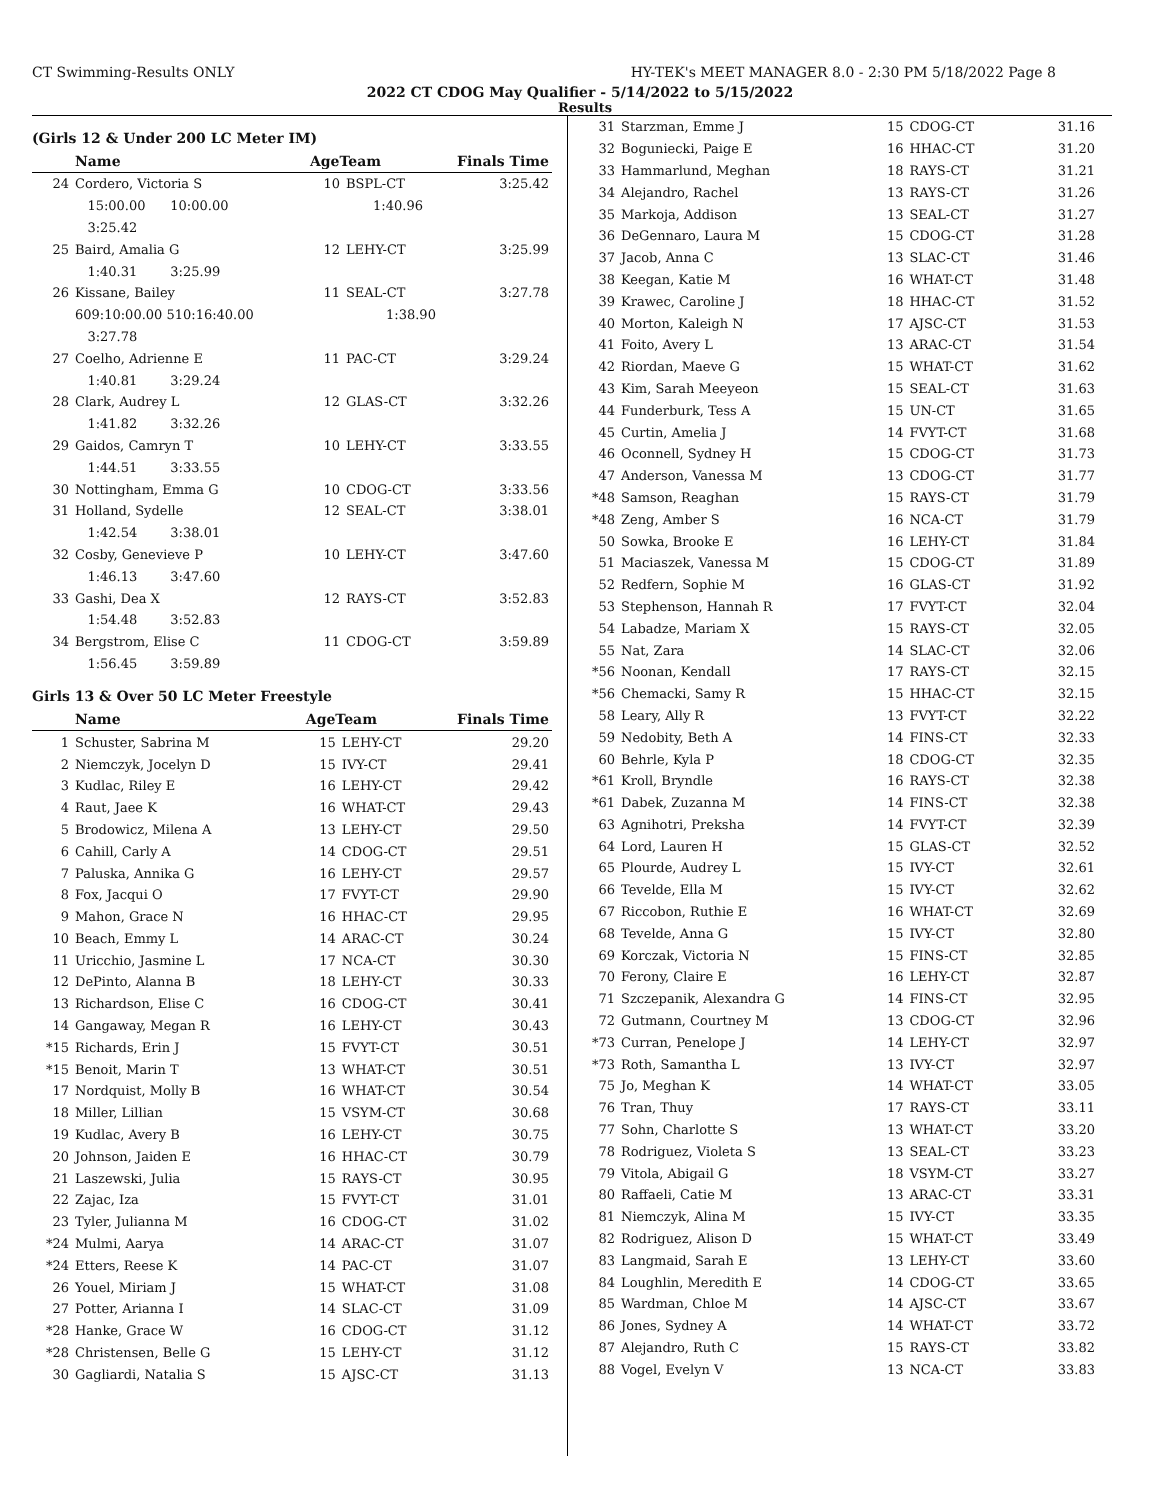CT Swimming-Results ONLY HY-TEK's MEET MANAGER 8.0 - 2:30 PM 5/18/2022 Page 8
2022 CT CDOG May Qualifier - 5/14/2022 to 5/15/2022
Results
(Girls 12 & Under 200 LC Meter IM)
| | Name | AgeTeam | | Finals Time |
| --- | --- | --- | --- | --- |
| 24 | Cordero, Victoria S | 10 | BSPL-CT | 3:25.42 |
| | 15:00.00 10:00.00 1:40.96 | | | |
| | 3:25.42 | | | |
| 25 | Baird, Amalia G | 12 | LEHY-CT | 3:25.99 |
| | 1:40.31 3:25.99 | | | |
| 26 | Kissane, Bailey | 11 | SEAL-CT | 3:27.78 |
| | 609:10:00.00 510:16:40.00 1:38.90 | | | |
| | 3:27.78 | | | |
| 27 | Coelho, Adrienne E | 11 | PAC-CT | 3:29.24 |
| | 1:40.81 3:29.24 | | | |
| 28 | Clark, Audrey L | 12 | GLAS-CT | 3:32.26 |
| | 1:41.82 3:32.26 | | | |
| 29 | Gaidos, Camryn T | 10 | LEHY-CT | 3:33.55 |
| | 1:44.51 3:33.55 | | | |
| 30 | Nottingham, Emma G | 10 | CDOG-CT | 3:33.56 |
| 31 | Holland, Sydelle | 12 | SEAL-CT | 3:38.01 |
| | 1:42.54 3:38.01 | | | |
| 32 | Cosby, Genevieve P | 10 | LEHY-CT | 3:47.60 |
| | 1:46.13 3:47.60 | | | |
| 33 | Gashi, Dea X | 12 | RAYS-CT | 3:52.83 |
| | 1:54.48 3:52.83 | | | |
| 34 | Bergstrom, Elise C | 11 | CDOG-CT | 3:59.89 |
| | 1:56.45 3:59.89 | | | |
Girls 13 & Over 50 LC Meter Freestyle
| | Name | AgeTeam | | Finals Time |
| --- | --- | --- | --- | --- |
| 1 | Schuster, Sabrina M | 15 | LEHY-CT | 29.20 |
| 2 | Niemczyk, Jocelyn D | 15 | IVY-CT | 29.41 |
| 3 | Kudlac, Riley E | 16 | LEHY-CT | 29.42 |
| 4 | Raut, Jaee K | 16 | WHAT-CT | 29.43 |
| 5 | Brodowicz, Milena A | 13 | LEHY-CT | 29.50 |
| 6 | Cahill, Carly A | 14 | CDOG-CT | 29.51 |
| 7 | Paluska, Annika G | 16 | LEHY-CT | 29.57 |
| 8 | Fox, Jacqui O | 17 | FVYT-CT | 29.90 |
| 9 | Mahon, Grace N | 16 | HHAC-CT | 29.95 |
| 10 | Beach, Emmy L | 14 | ARAC-CT | 30.24 |
| 11 | Uricchio, Jasmine L | 17 | NCA-CT | 30.30 |
| 12 | DePinto, Alanna B | 18 | LEHY-CT | 30.33 |
| 13 | Richardson, Elise C | 16 | CDOG-CT | 30.41 |
| 14 | Gangaway, Megan R | 16 | LEHY-CT | 30.43 |
| *15 | Richards, Erin J | 15 | FVYT-CT | 30.51 |
| *15 | Benoit, Marin T | 13 | WHAT-CT | 30.51 |
| 17 | Nordquist, Molly B | 16 | WHAT-CT | 30.54 |
| 18 | Miller, Lillian | 15 | VSYM-CT | 30.68 |
| 19 | Kudlac, Avery B | 16 | LEHY-CT | 30.75 |
| 20 | Johnson, Jaiden E | 16 | HHAC-CT | 30.79 |
| 21 | Laszewski, Julia | 15 | RAYS-CT | 30.95 |
| 22 | Zajac, Iza | 15 | FVYT-CT | 31.01 |
| 23 | Tyler, Julianna M | 16 | CDOG-CT | 31.02 |
| *24 | Mulmi, Aarya | 14 | ARAC-CT | 31.07 |
| *24 | Etters, Reese K | 14 | PAC-CT | 31.07 |
| 26 | Youel, Miriam J | 15 | WHAT-CT | 31.08 |
| 27 | Potter, Arianna I | 14 | SLAC-CT | 31.09 |
| *28 | Hanke, Grace W | 16 | CDOG-CT | 31.12 |
| *28 | Christensen, Belle G | 15 | LEHY-CT | 31.12 |
| 30 | Gagliardi, Natalia S | 15 | AJSC-CT | 31.13 |
| 31 | Starzman, Emme J | 15 | CDOG-CT | 31.16 |
| 32 | Boguniecki, Paige E | 16 | HHAC-CT | 31.20 |
| 33 | Hammarlund, Meghan | 18 | RAYS-CT | 31.21 |
| 34 | Alejandro, Rachel | 13 | RAYS-CT | 31.26 |
| 35 | Markoja, Addison | 13 | SEAL-CT | 31.27 |
| 36 | DeGennaro, Laura M | 15 | CDOG-CT | 31.28 |
| 37 | Jacob, Anna C | 13 | SLAC-CT | 31.46 |
| 38 | Keegan, Katie M | 16 | WHAT-CT | 31.48 |
| 39 | Krawec, Caroline J | 18 | HHAC-CT | 31.52 |
| 40 | Morton, Kaleigh N | 17 | AJSC-CT | 31.53 |
| 41 | Foito, Avery L | 13 | ARAC-CT | 31.54 |
| 42 | Riordan, Maeve G | 15 | WHAT-CT | 31.62 |
| 43 | Kim, Sarah Meeyeon | 15 | SEAL-CT | 31.63 |
| 44 | Funderburk, Tess A | 15 | UN-CT | 31.65 |
| 45 | Curtin, Amelia J | 14 | FVYT-CT | 31.68 |
| 46 | Oconnell, Sydney H | 15 | CDOG-CT | 31.73 |
| 47 | Anderson, Vanessa M | 13 | CDOG-CT | 31.77 |
| *48 | Samson, Reaghan | 15 | RAYS-CT | 31.79 |
| *48 | Zeng, Amber S | 16 | NCA-CT | 31.79 |
| 50 | Sowka, Brooke E | 16 | LEHY-CT | 31.84 |
| 51 | Maciaszek, Vanessa M | 15 | CDOG-CT | 31.89 |
| 52 | Redfern, Sophie M | 16 | GLAS-CT | 31.92 |
| 53 | Stephenson, Hannah R | 17 | FVYT-CT | 32.04 |
| 54 | Labadze, Mariam X | 15 | RAYS-CT | 32.05 |
| 55 | Nat, Zara | 14 | SLAC-CT | 32.06 |
| *56 | Noonan, Kendall | 17 | RAYS-CT | 32.15 |
| *56 | Chemacki, Samy R | 15 | HHAC-CT | 32.15 |
| 58 | Leary, Ally R | 13 | FVYT-CT | 32.22 |
| 59 | Nedobity, Beth A | 14 | FINS-CT | 32.33 |
| 60 | Behrle, Kyla P | 18 | CDOG-CT | 32.35 |
| *61 | Kroll, Bryndle | 16 | RAYS-CT | 32.38 |
| *61 | Dabek, Zuzanna M | 14 | FINS-CT | 32.38 |
| 63 | Agnihotri, Preksha | 14 | FVYT-CT | 32.39 |
| 64 | Lord, Lauren H | 15 | GLAS-CT | 32.52 |
| 65 | Plourde, Audrey L | 15 | IVY-CT | 32.61 |
| 66 | Tevelde, Ella M | 15 | IVY-CT | 32.62 |
| 67 | Riccobon, Ruthie E | 16 | WHAT-CT | 32.69 |
| 68 | Tevelde, Anna G | 15 | IVY-CT | 32.80 |
| 69 | Korczak, Victoria N | 15 | FINS-CT | 32.85 |
| 70 | Ferony, Claire E | 16 | LEHY-CT | 32.87 |
| 71 | Szczepanik, Alexandra G | 14 | FINS-CT | 32.95 |
| 72 | Gutmann, Courtney M | 13 | CDOG-CT | 32.96 |
| *73 | Curran, Penelope J | 14 | LEHY-CT | 32.97 |
| *73 | Roth, Samantha L | 13 | IVY-CT | 32.97 |
| 75 | Jo, Meghan K | 14 | WHAT-CT | 33.05 |
| 76 | Tran, Thuy | 17 | RAYS-CT | 33.11 |
| 77 | Sohn, Charlotte S | 13 | WHAT-CT | 33.20 |
| 78 | Rodriguez, Violeta S | 13 | SEAL-CT | 33.23 |
| 79 | Vitola, Abigail G | 18 | VSYM-CT | 33.27 |
| 80 | Raffaeli, Catie M | 13 | ARAC-CT | 33.31 |
| 81 | Niemczyk, Alina M | 15 | IVY-CT | 33.35 |
| 82 | Rodriguez, Alison D | 15 | WHAT-CT | 33.49 |
| 83 | Langmaid, Sarah E | 13 | LEHY-CT | 33.60 |
| 84 | Loughlin, Meredith E | 14 | CDOG-CT | 33.65 |
| 85 | Wardman, Chloe M | 14 | AJSC-CT | 33.67 |
| 86 | Jones, Sydney A | 14 | WHAT-CT | 33.72 |
| 87 | Alejandro, Ruth C | 15 | RAYS-CT | 33.82 |
| 88 | Vogel, Evelyn V | 13 | NCA-CT | 33.83 |